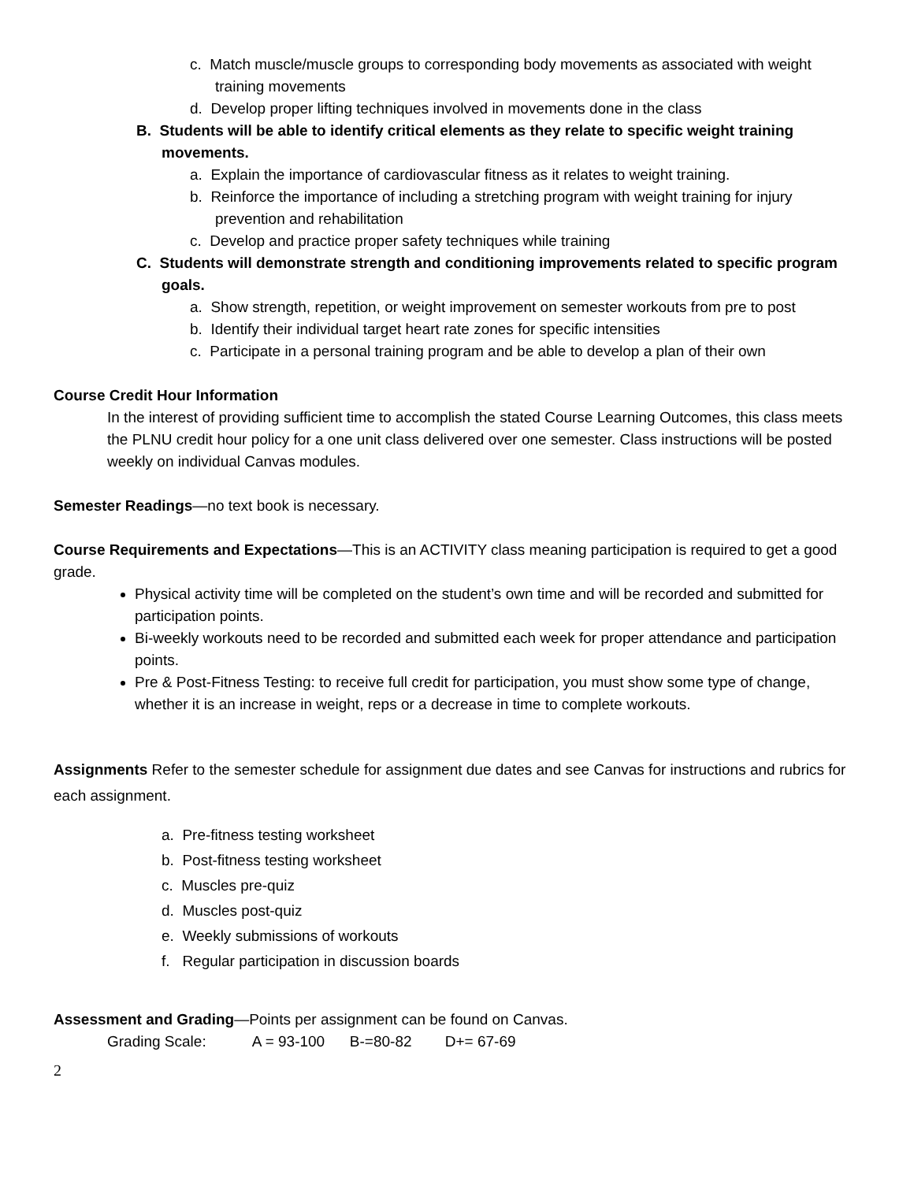c. Match muscle/muscle groups to corresponding body movements as associated with weight training movements
d. Develop proper lifting techniques involved in movements done in the class
B. Students will be able to identify critical elements as they relate to specific weight training movements.
a. Explain the importance of cardiovascular fitness as it relates to weight training.
b. Reinforce the importance of including a stretching program with weight training for injury prevention and rehabilitation
c. Develop and practice proper safety techniques while training
C. Students will demonstrate strength and conditioning improvements related to specific program goals.
a. Show strength, repetition, or weight improvement on semester workouts from pre to post
b. Identify their individual target heart rate zones for specific intensities
c. Participate in a personal training program and be able to develop a plan of their own
Course Credit Hour Information
In the interest of providing sufficient time to accomplish the stated Course Learning Outcomes, this class meets the PLNU credit hour policy for a one unit class delivered over one semester. Class instructions will be posted weekly on individual Canvas modules.
Semester Readings—no text book is necessary.
Course Requirements and Expectations—This is an ACTIVITY class meaning participation is required to get a good grade.
Physical activity time will be completed on the student’s own time and will be recorded and submitted for participation points.
Bi-weekly workouts need to be recorded and submitted each week for proper attendance and participation points.
Pre & Post-Fitness Testing: to receive full credit for participation, you must show some type of change, whether it is an increase in weight, reps or a decrease in time to complete workouts.
Assignments Refer to the semester schedule for assignment due dates and see Canvas for instructions and rubrics for each assignment.
a. Pre-fitness testing worksheet
b. Post-fitness testing worksheet
c. Muscles pre-quiz
d. Muscles post-quiz
e. Weekly submissions of workouts
f. Regular participation in discussion boards
Assessment and Grading—Points per assignment can be found on Canvas.
Grading Scale: A = 93-100 B-=80-82 D+= 67-69
2